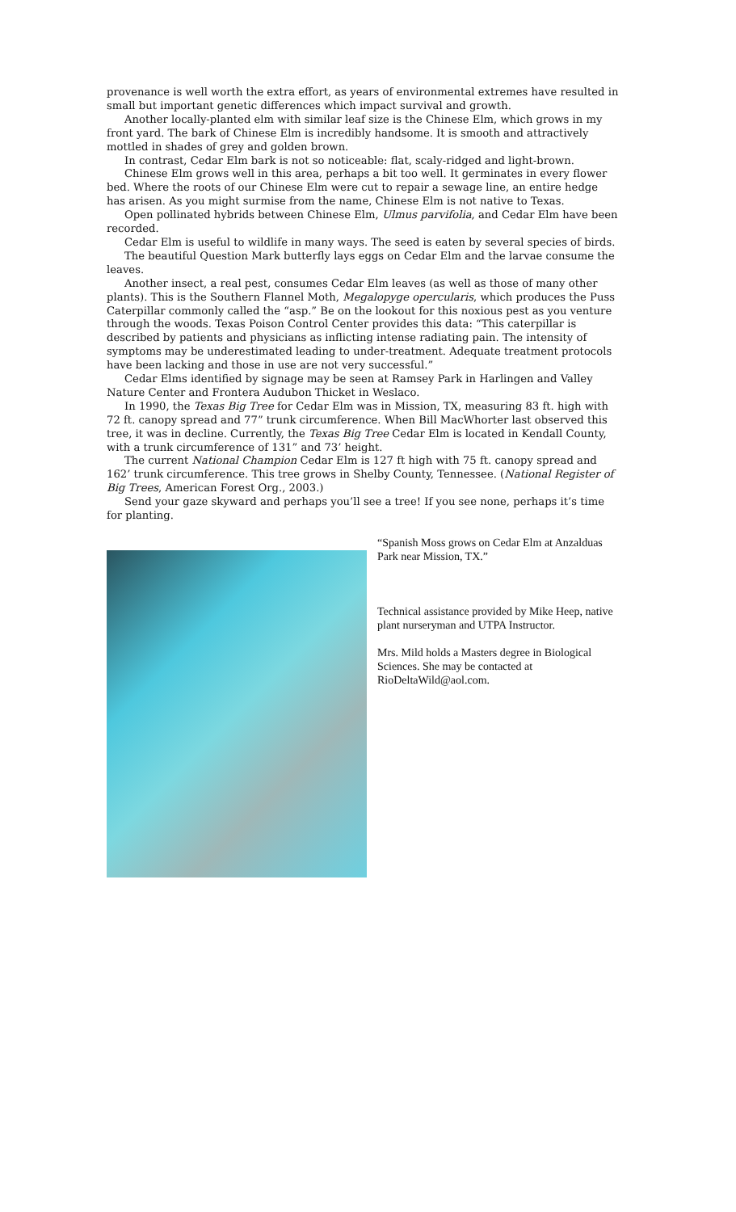provenance is well worth the extra effort, as years of environmental extremes have resulted in small but important genetic differences which impact survival and growth.
Another locally-planted elm with similar leaf size is the Chinese Elm, which grows in my front yard. The bark of Chinese Elm is incredibly handsome. It is smooth and attractively mottled in shades of grey and golden brown.
In contrast, Cedar Elm bark is not so noticeable: flat, scaly-ridged and light-brown.
Chinese Elm grows well in this area, perhaps a bit too well. It germinates in every flower bed. Where the roots of our Chinese Elm were cut to repair a sewage line, an entire hedge has arisen. As you might surmise from the name, Chinese Elm is not native to Texas.
Open pollinated hybrids between Chinese Elm, Ulmus parvifolia, and Cedar Elm have been recorded.
Cedar Elm is useful to wildlife in many ways. The seed is eaten by several species of birds.
The beautiful Question Mark butterfly lays eggs on Cedar Elm and the larvae consume the leaves.
Another insect, a real pest, consumes Cedar Elm leaves (as well as those of many other plants). This is the Southern Flannel Moth, Megalopyge opercularis, which produces the Puss Caterpillar commonly called the “asp.” Be on the lookout for this noxious pest as you venture through the woods. Texas Poison Control Center provides this data: “This caterpillar is described by patients and physicians as inflicting intense radiating pain. The intensity of symptoms may be underestimated leading to under-treatment. Adequate treatment protocols have been lacking and those in use are not very successful.”
Cedar Elms identified by signage may be seen at Ramsey Park in Harlingen and Valley Nature Center and Frontera Audubon Thicket in Weslaco.
In 1990, the Texas Big Tree for Cedar Elm was in Mission, TX, measuring 83 ft. high with 72 ft. canopy spread and 77” trunk circumference. When Bill MacWhorter last observed this tree, it was in decline. Currently, the Texas Big Tree Cedar Elm is located in Kendall County, with a trunk circumference of 131” and 73’ height.
The current National Champion Cedar Elm is 127 ft high with 75 ft. canopy spread and 162’ trunk circumference. This tree grows in Shelby County, Tennessee. (National Register of Big Trees, American Forest Org., 2003.)
Send your gaze skyward and perhaps you’ll see a tree! If you see none, perhaps it’s time for planting.
“Spanish Moss grows on Cedar Elm at Anzalduas Park near Mission, TX.”
Technical assistance provided by Mike Heep, native plant nurseryman and UTPA Instructor.
Mrs. Mild holds a Masters degree in Biological Sciences. She may be contacted at RioDeltaWild@aol.com.